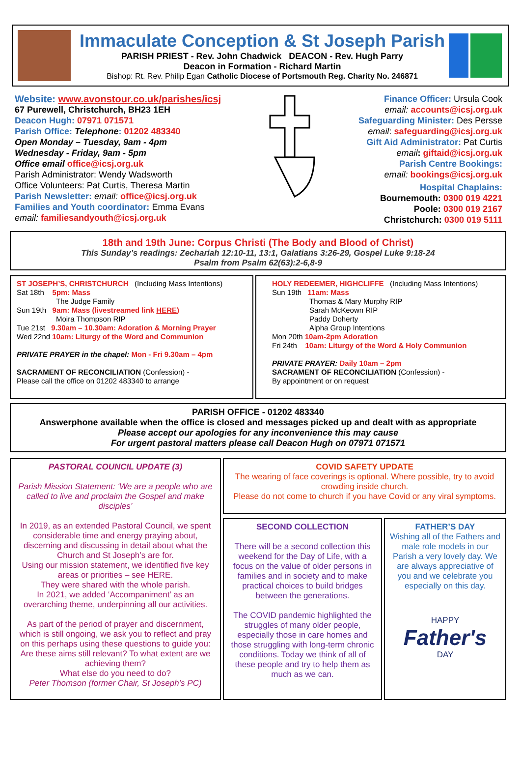Immaculate Conception & St Joseph Parish
PARISH PRIEST - Rev. John Chadwick DEACON - Rev. Hugh Parry
Deacon in Formation - Richard Martin
Bishop: Rt. Rev. Philip Egan Catholic Diocese of Portsmouth Reg. Charity No. 246871
Website: www.avonstour.co.uk/parishes/icsj
67 Purewell, Christchurch, BH23 1EH
Deacon Hugh: 07971 071571
Parish Office: Telephone: 01202 483340
Open Monday – Tuesday, 9am - 4pm
Wednesday - Friday, 9am - 5pm
Office email office@icsj.org.uk
Parish Administrator: Wendy Wadsworth
Office Volunteers: Pat Curtis, Theresa Martin
Parish Newsletter: email: office@icsj.org.uk
Families and Youth coordinator: Emma Evans
email: familiesandyouth@icsj.org.uk
Finance Officer: Ursula Cook
email: accounts@icsj.org.uk
Safeguarding Minister: Des Persse
email: safeguarding@icsj.org.uk
Gift Aid Administrator: Pat Curtis
email: giftaid@icsj.org.uk
Parish Centre Bookings:
email: bookings@icsj.org.uk
Hospital Chaplains:
Bournemouth: 0300 019 4221
Poole: 0300 019 2167
Christchurch: 0300 019 5111
18th and 19th June: Corpus Christi (The Body and Blood of Christ)
This Sunday’s readings: Zechariah 12:10-11, 13:1, Galatians 3:26-29, Gospel Luke 9:18-24
Psalm from Psalm 62(63):2-6,8-9
ST JOSEPH’S, CHRISTCHURCH (Including Mass Intentions)
Sat 18th 5pm: Mass
The Judge Family
Sun 19th 9am: Mass (livestreamed link HERE)
Moira Thompson RIP
Tue 21st 9.30am – 10.30am: Adoration & Morning Prayer
Wed 22nd 10am: Liturgy of the Word and Communion
PRIVATE PRAYER in the chapel: Mon - Fri 9.30am – 4pm
SACRAMENT OF RECONCILIATION (Confession) -
Please call the office on 01202 483340 to arrange
HOLY REDEEMER, HIGHCLIFFE (Including Mass Intentions)
Sun 19th 11am: Mass
Thomas & Mary Murphy RIP
Sarah McKeown RIP
Paddy Doherty
Alpha Group Intentions
Mon 20th 10am-2pm Adoration
Fri 24th 10am: Liturgy of the Word & Holy Communion
PRIVATE PRAYER: Daily 10am – 2pm
SACRAMENT OF RECONCILIATION (Confession) -
By appointment or on request
PARISH OFFICE - 01202 483340
Answerphone available when the office is closed and messages picked up and dealt with as appropriate
Please accept our apologies for any inconvenience this may cause
For urgent pastoral matters please call Deacon Hugh on 07971 071571
PASTORAL COUNCIL UPDATE (3)
Parish Mission Statement: ‘We are a people who are called to live and proclaim the Gospel and make disciples’
In 2019, as an extended Pastoral Council, we spent considerable time and energy praying about, discerning and discussing in detail about what the Church and St Joseph’s are for.
Using our mission statement, we identified five key areas or priorities – see HERE.
They were shared with the whole parish.
In 2021, we added ‘Accompaniment’ as an overarching theme, underpinning all our activities.
As part of the period of prayer and discernment, which is still ongoing, we ask you to reflect and pray on this perhaps using these questions to guide you:
Are these aims still relevant? To what extent are we achieving them?
What else do you need to do?
Peter Thomson (former Chair, St Joseph’s PC)
COVID SAFETY UPDATE
The wearing of face coverings is optional. Where possible, try to avoid crowding inside church.
Please do not come to church if you have Covid or any viral symptoms.
SECOND COLLECTION
There will be a second collection this weekend for the Day of Life, with a focus on the value of older persons in families and in society and to make practical choices to build bridges between the generations.
The COVID pandemic highlighted the struggles of many older people, especially those in care homes and those struggling with long-term chronic conditions. Today we think of all of these people and try to help them as much as we can.
FATHER’S DAY
Wishing all of the Fathers and male role models in our Parish a very lovely day. We are always appreciative of you and we celebrate you especially on this day.
HAPPY
Father's
DAY